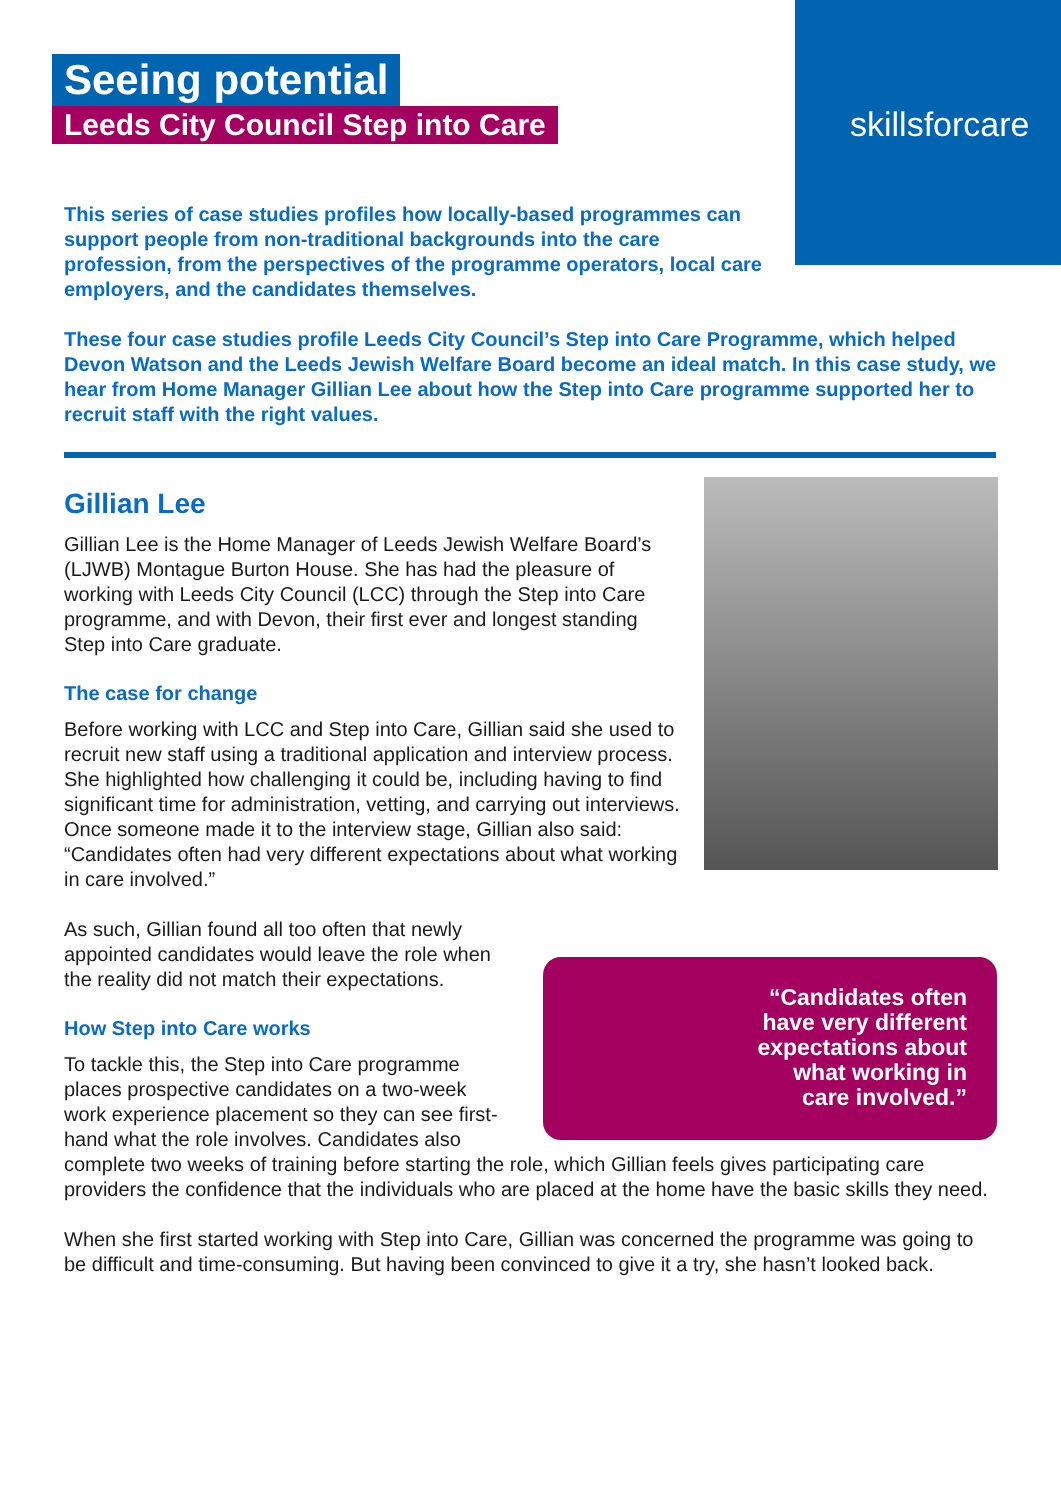skillsforcare
Seeing potential
Leeds City Council Step into Care
This series of case studies profiles how locally-based programmes can support people from non-traditional backgrounds into the care profession, from the perspectives of the programme operators, local care employers, and the candidates themselves.
These four case studies profile Leeds City Council’s Step into Care Programme, which helped Devon Watson and the Leeds Jewish Welfare Board become an ideal match. In this case study, we hear from Home Manager Gillian Lee about how the Step into Care programme supported her to recruit staff with the right values.
Gillian Lee
Gillian Lee is the Home Manager of Leeds Jewish Welfare Board’s (LJWB) Montague Burton House. She has had the pleasure of working with Leeds City Council (LCC) through the Step into Care programme, and with Devon, their first ever and longest standing Step into Care graduate.
The case for change
Before working with LCC and Step into Care, Gillian said she used to recruit new staff using a traditional application and interview process. She highlighted how challenging it could be, including having to find significant time for administration, vetting, and carrying out interviews. Once someone made it to the interview stage, Gillian also said: “Candidates often had very different expectations about what working in care involved.”
“Candidates often have very different expectations about what working in care involved.”
As such, Gillian found all too often that newly appointed candidates would leave the role when the reality did not match their expectations.
How Step into Care works
To tackle this, the Step into Care programme places prospective candidates on a two-week work experience placement so they can see first-hand what the role involves. Candidates also complete two weeks of training before starting the role, which Gillian feels gives participating care providers the confidence that the individuals who are placed at the home have the basic skills they need.
When she first started working with Step into Care, Gillian was concerned the programme was going to be difficult and time-consuming. But having been convinced to give it a try, she hasn’t looked back.